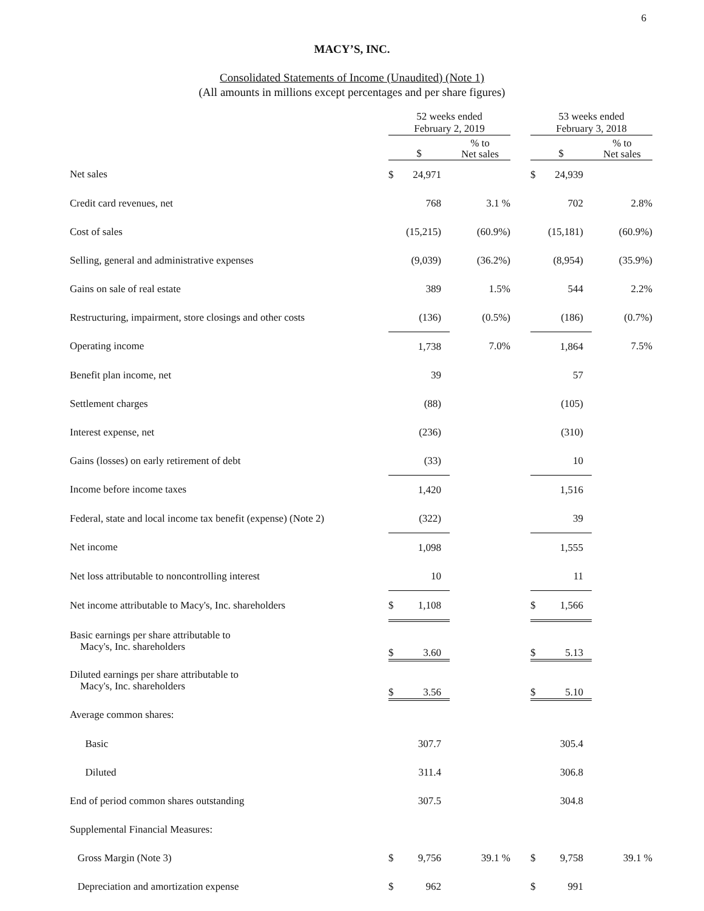6
MACY’S, INC.
Consolidated Statements of Income (Unaudited) (Note 1)
(All amounts in millions except percentages and per share figures)
| | 52 weeks ended February 2, 2019 | | | | 53 weeks ended February 3, 2018 | | |
| | $ | | % to Net sales | | $ | | % to Net sales |
| Net sales | $ | 24,971 | | | $ | 24,939 | |
| Credit card revenues, net | | 768 | 3.1 % | | | 702 | 2.8% |
| Cost of sales | | (15,215) | (60.9%) | | | (15,181) | (60.9%) |
| Selling, general and administrative expenses | | (9,039) | (36.2%) | | | (8,954) | (35.9%) |
| Gains on sale of real estate | | 389 | 1.5% | | | 544 | 2.2% |
| Restructuring, impairment, store closings and other costs | | (136) | (0.5%) | | | (186) | (0.7%) |
| Operating income | | 1,738 | 7.0% | | | 1,864 | 7.5% |
| Benefit plan income, net | | 39 | | | | 57 | |
| Settlement charges | | (88) | | | | (105) | |
| Interest expense, net | | (236) | | | | (310) | |
| Gains (losses) on early retirement of debt | | (33) | | | | 10 | |
| Income before income taxes | | 1,420 | | | | 1,516 | |
| Federal, state and local income tax benefit (expense) (Note 2) | | (322) | | | | 39 | |
| Net income | | 1,098 | | | | 1,555 | |
| Net loss attributable to noncontrolling interest | | 10 | | | | 11 | |
| Net income attributable to Macy's, Inc. shareholders | $ | 1,108 | | | $ | 1,566 | |
| Basic earnings per share attributable to Macy's, Inc. shareholders | $ | 3.60 | | | $ | 5.13 | |
| Diluted earnings per share attributable to Macy's, Inc. shareholders | $ | 3.56 | | | $ | 5.10 | |
| Average common shares: | | | | | | | |
| Basic | | 307.7 | | | | 305.4 | |
| Diluted | | 311.4 | | | | 306.8 | |
| End of period common shares outstanding | | 307.5 | | | | 304.8 | |
| Supplemental Financial Measures: | | | | | | | |
| Gross Margin (Note 3) | $ | 9,756 | 39.1 % | | $ | 9,758 | 39.1 % |
| Depreciation and amortization expense | $ | 962 | | | $ | 991 | |